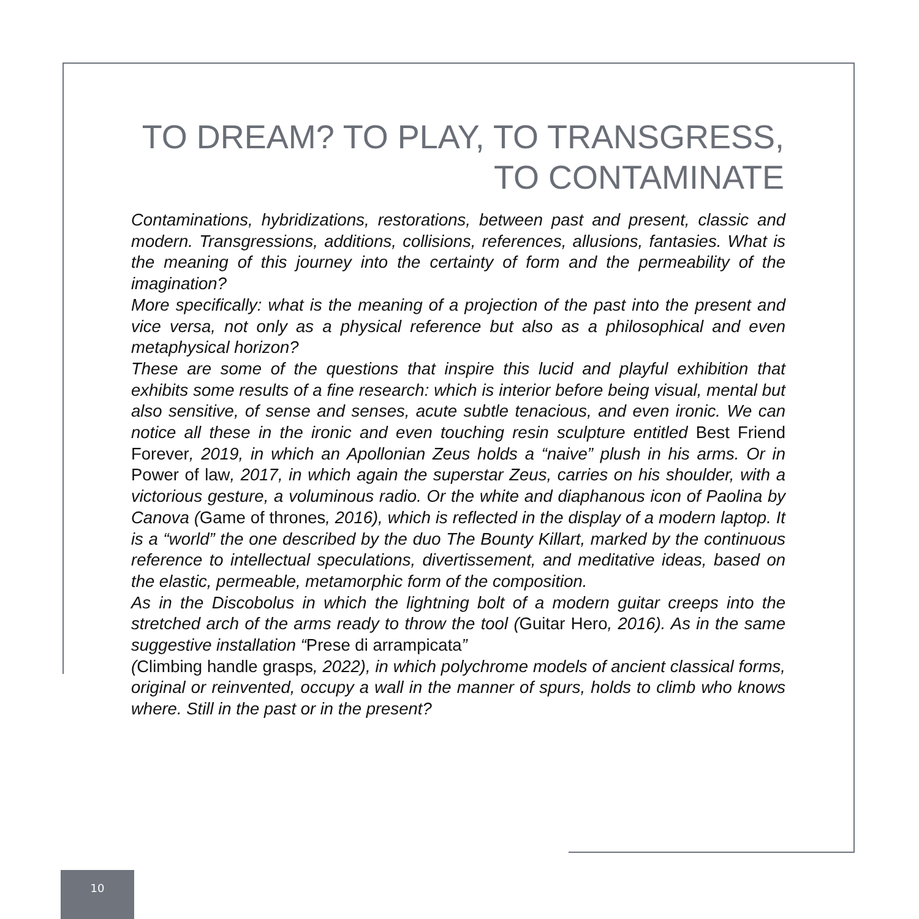TO DREAM? TO PLAY, TO TRANSGRESS,
TO CONTAMINATE
Contaminations, hybridizations, restorations, between past and present, classic and modern. Transgressions, additions, collisions, references, allusions, fantasies. What is the meaning of this journey into the certainty of form and the permeability of the imagination?
More specifically: what is the meaning of a projection of the past into the present and vice versa, not only as a physical reference but also as a philosophical and even metaphysical horizon?
These are some of the questions that inspire this lucid and playful exhibition that exhibits some results of a fine research: which is interior before being visual, mental but also sensitive, of sense and senses, acute subtle tenacious, and even ironic. We can notice all these in the ironic and even touching resin sculpture entitled Best Friend Forever, 2019, in which an Apollonian Zeus holds a “naive” plush in his arms. Or in Power of law, 2017, in which again the superstar Zeus, carries on his shoulder, with a victorious gesture, a voluminous radio. Or the white and diaphanous icon of Paolina by Canova (Game of thrones, 2016), which is reflected in the display of a modern laptop. It is a “world” the one described by the duo The Bounty Killart, marked by the continuous reference to intellectual speculations, divertissement, and meditative ideas, based on the elastic, permeable, metamorphic form of the composition.
As in the Discobolus in which the lightning bolt of a modern guitar creeps into the stretched arch of the arms ready to throw the tool (Guitar Hero, 2016). As in the same suggestive installation “Prese di arrampicata”
(Climbing handle grasps, 2022), in which polychrome models of ancient classical forms, original or reinvented, occupy a wall in the manner of spurs, holds to climb who knows where. Still in the past or in the present?
10